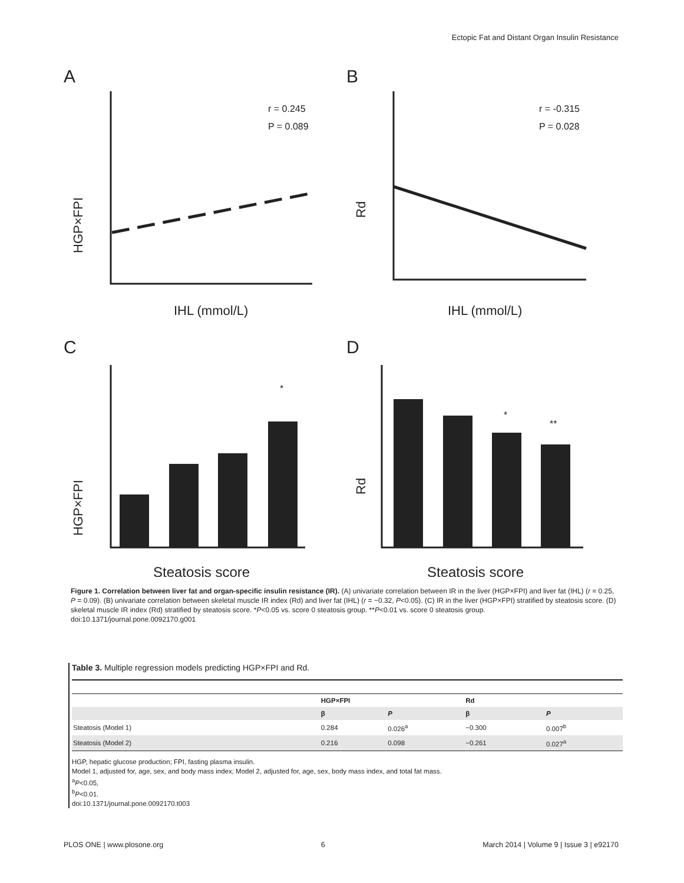Ectopic Fat and Distant Organ Insulin Resistance
A
B
C
D
r = 0.245
P = 0.089
r = -0.315
P = 0.028
IHL (mmol/L)
IHL (mmol/L)
HGP×FPI
Rd
HGP×FPI
Rd
*
*
**
Steatosis score
Steatosis score
Figure 1. Correlation between liver fat and organ-specific insulin resistance (IR). (A) univariate correlation between IR in the liver (HGP×FPI) and liver fat (IHL) (r = 0.25, P = 0.09). (B) univariate correlation between skeletal muscle IR index (Rd) and liver fat (IHL) (r = −0.32, P<0.05). (C) IR in the liver (HGP×FPI) stratified by steatosis score. (D) skeletal muscle IR index (Rd) stratified by steatosis score. *P<0.05 vs. score 0 steatosis group. **P<0.01 vs. score 0 steatosis group.
doi:10.1371/journal.pone.0092170.g001
Table 3. Multiple regression models predicting HGP×FPI and Rd.
| | HGP×FPI | | Rd | |
| --- | --- | --- | --- | --- |
| | β | P | β | P |
| Steatosis (Model 1) | 0.284 | 0.026<sup>a</sup> | −0.300 | 0.007<sup>b</sup> |
| Steatosis (Model 2) | 0.216 | 0.098 | −0.261 | 0.027<sup>a</sup> |
HGP, hepatic glucose production; FPI, fasting plasma insulin.
Model 1, adjusted for, age, sex, and body mass index; Model 2, adjusted for, age, sex, body mass index, and total fat mass.
<sup>a</sup> P<0.05,
<sup>b</sup> P<0.01.
doi:10.1371/journal.pone.0092170.t003
PLOS ONE | www.plosone.org 6 March 2014 | Volume 9 | Issue 3 | e92170